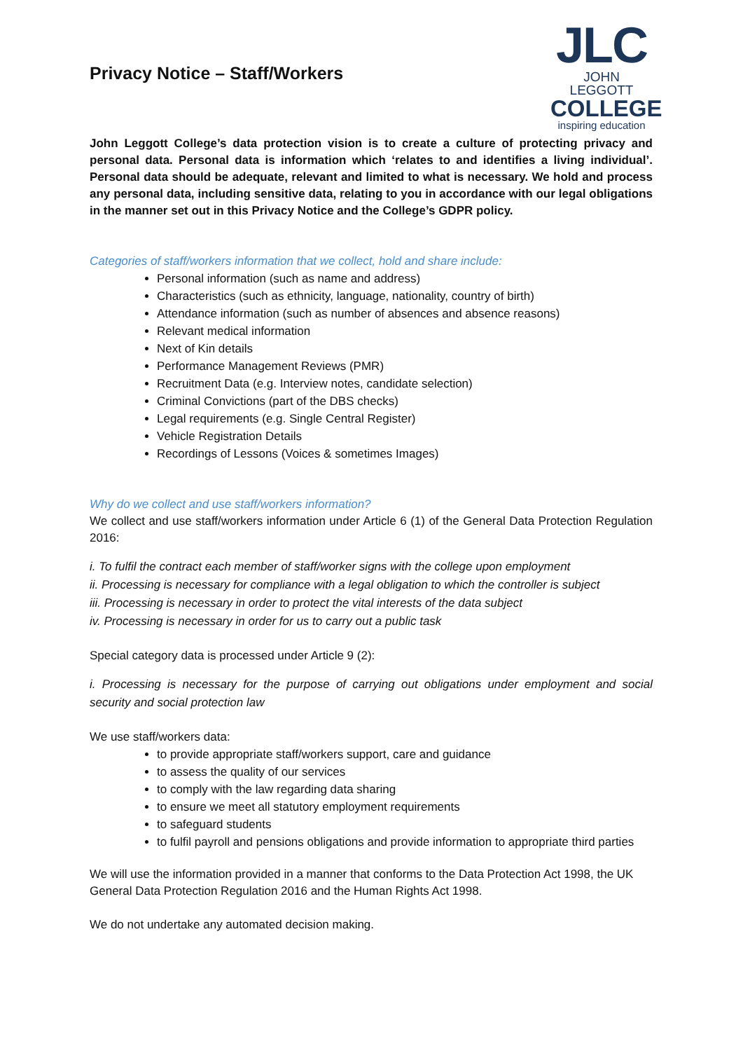Privacy Notice – Staff/Workers
JLC
JOHN LEGGOTT
COLLEGE
inspiring education
John Leggott College’s data protection vision is to create a culture of protecting privacy and personal data. Personal data is information which ‘relates to and identifies a living individual’. Personal data should be adequate, relevant and limited to what is necessary. We hold and process any personal data, including sensitive data, relating to you in accordance with our legal obligations in the manner set out in this Privacy Notice and the College’s GDPR policy.
Categories of staff/workers information that we collect, hold and share include:
Personal information (such as name and address)
Characteristics (such as ethnicity, language, nationality, country of birth)
Attendance information (such as number of absences and absence reasons)
Relevant medical information
Next of Kin details
Performance Management Reviews (PMR)
Recruitment Data (e.g. Interview notes, candidate selection)
Criminal Convictions (part of the DBS checks)
Legal requirements (e.g. Single Central Register)
Vehicle Registration Details
Recordings of Lessons (Voices & sometimes Images)
Why do we collect and use staff/workers information?
We collect and use staff/workers information under Article 6 (1) of the General Data Protection Regulation 2016:
i. To fulfil the contract each member of staff/worker signs with the college upon employment
ii. Processing is necessary for compliance with a legal obligation to which the controller is subject
iii. Processing is necessary in order to protect the vital interests of the data subject
iv. Processing is necessary in order for us to carry out a public task
Special category data is processed under Article 9 (2):
i. Processing is necessary for the purpose of carrying out obligations under employment and social security and social protection law
We use staff/workers data:
to provide appropriate staff/workers support, care and guidance
to assess the quality of our services
to comply with the law regarding data sharing
to ensure we meet all statutory employment requirements
to safeguard students
to fulfil payroll and pensions obligations and provide information to appropriate third parties
We will use the information provided in a manner that conforms to the Data Protection Act 1998, the UK General Data Protection Regulation 2016 and the Human Rights Act 1998.
We do not undertake any automated decision making.